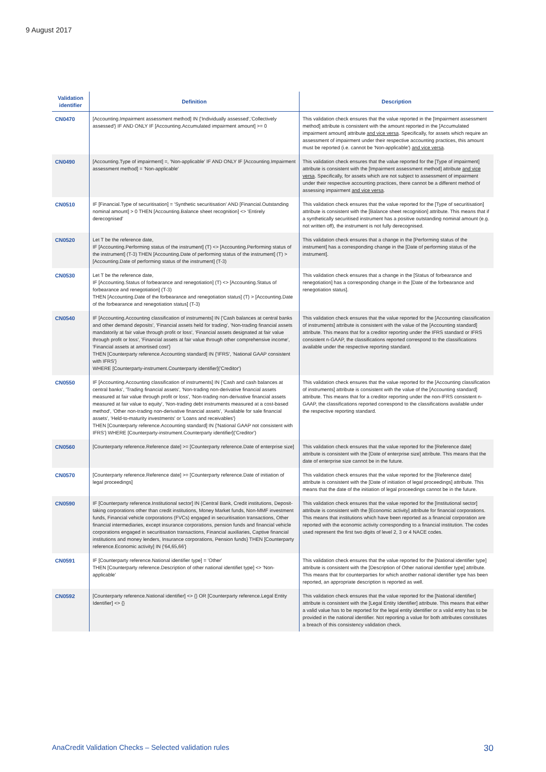9 August 2017
| Validation identifier | Definition | Description |
| --- | --- | --- |
| CN0470 | [Accounting.Impairment assessment method] IN {'Individually assessed','Collectively assessed'} IF AND ONLY IF [Accounting.Accumulated impairment amount] >= 0 | This validation check ensures that the value reported in the [Impairment assessment method] attribute is consistent with the amount reported in the [Accumulated impairment amount] attribute and vice versa . Specifically, for assets which require an assessment of impairment under their respective accounting practices, this amount must be reported (i.e. cannot be 'Non-applicable') and vice versa . |
| CN0490 | [Accounting.Type of impairment] =, 'Non-applicable' IF AND ONLY IF [Accounting.Impairment assessment method] = 'Non-applicable' | This validation check ensures that the value reported for the [Type of impairment] attribute is consistent with the [Impairment assessment method] attribute and vice versa . Specifically, for assets which are not subject to assessment of impairment under their respective accounting practices, there cannot be a different method of assessing impairment and vice versa . |
| CN0510 | IF [Financial.Type of securitisation] = 'Synthetic securitisation' AND [Financial.Outstanding nominal amount] > 0 THEN [Accounting.Balance sheet recognition] <> 'Entirely derecognised' | This validation check ensures that the value reported for the [Type of securitisation] attribute is consistent with the [Balance sheet recognition] attribute. This means that if a synthetically securitised instrument has a positive outstanding nominal amount (e.g. not written off), the instrument is not fully derecognised. |
| CN0520 | Let T be the reference date, IF [Accounting.Performing status of the instrument] (T) <> [Accounting.Performing status of the instrument] (T-3) THEN [Accounting.Date of performing status of the instrument] (T) > [Accounting.Date of performing status of the instrument] (T-3) | This validation check ensures that a change in the [Performing status of the instrument] has a corresponding change in the [Date of performing status of the instrument]. |
| CN0530 | Let T be the reference date, IF [Accounting.Status of forbearance and renegotiation] (T) <> [Accounting.Status of forbearance and renegotiation] (T-3) THEN [Accounting.Date of the forbearance and renegotiation status] (T) > [Accounting.Date of the forbearance and renegotiation status] (T-3) | This validation check ensures that a change in the [Status of forbearance and renegotiation] has a corresponding change in the [Date of the forbearance and renegotiation status]. |
| CN0540 | IF [Accounting.Accounting classification of instruments] IN {'Cash balances at central banks and other demand deposits', 'Financial assets held for trading', 'Non-trading financial assets mandatorily at fair value through profit or loss', 'Financial assets designated at fair value through profit or loss', 'Financial assets at fair value through other comprehensive income', 'Financial assets at amortised cost'} THEN [Counterparty reference.Accounting standard] IN {'IFRS', 'National GAAP consistent with IFRS'} WHERE [Counterparty-instrument.Counterparty identifier]('Creditor') | This validation check ensures that the value reported for the [Accounting classification of instruments] attribute is consistent with the value of the [Accounting standard] attribute. This means that for a creditor reporting under the IFRS standard or IFRS consistent n-GAAP, the classifications reported correspond to the classifications available under the respective reporting standard. |
| CN0550 | IF [Accounting.Accounting classification of instruments] IN {'Cash and cash balances at central banks', 'Trading financial assets', 'Non-trading non-derivative financial assets measured at fair value through profit or loss', 'Non-trading non-derivative financial assets measured at fair value to equity', 'Non-trading debt instruments measured at a cost-based method', 'Other non-trading non-derivative financial assets', 'Available for sale financial assets', 'Held-to-maturity investments' or 'Loans and receivables'} THEN [Counterparty reference.Accounting standard] IN {'National GAAP not consistent with IFRS'} WHERE [Counterparty-instrument.Counterparty identifier]('Creditor') | This validation check ensures that the value reported for the [Accounting classification of instruments] attribute is consistent with the value of the [Accounting standard] attribute. This means that for a creditor reporting under the non-IFRS consistent n-GAAP, the classifications reported correspond to the classifications available under the respective reporting standard. |
| CN0560 | [Counterparty reference.Reference date] >= [Counterparty reference.Date of enterprise size] | This validation check ensures that the value reported for the [Reference date] attribute is consistent with the [Date of enterprise size] attribute. This means that the date of enterprise size cannot be in the future. |
| CN0570 | [Counterparty reference.Reference date] >= [Counterparty reference.Date of initiation of legal proceedings] | This validation check ensures that the value reported for the [Reference date] attribute is consistent with the [Date of initiation of legal proceedings] attribute. This means that the date of the initiation of legal proceedings cannot be in the future. |
| CN0590 | IF [Counterparty reference.Institutional sector] IN {Central Bank, Credit institutions, Deposit-taking corporations other than credit institutions, Money Market funds, Non-MMF investment funds, Financial vehicle corporations (FVCs) engaged in securitisation transactions, Other financial intermediaries, except insurance corporations, pension funds and financial vehicle corporations engaged in securitisation transactions, Financial auxiliaries, Captive financial institutions and money lenders, Insurance corporations, Pension funds} THEN [Counterparty reference.Economic activity] IN {'64,65,66'} | This validation check ensures that the value reported for the [Institutional sector] attribute is consistent with the [Economic activity] attribute for financial corporations. This means that institutions which have been reported as a financial corporation are reported with the economic activity corresponding to a financial institution. The codes used represent the first two digits of level 2, 3 or 4 NACE codes. |
| CN0591 | IF [Counterparty reference.National identifier type] = 'Other' THEN [Counterparty reference.Description of other national identifiet type] <> 'Non-applicable' | This validation check ensures that the value reported for the [National identifier type] attribute is consistent with the [Description of Other national identifier type] attribute. This means that for counterparties for which another national identifier type has been reported, an appropriate description is reported as well. |
| CN0592 | [Counterparty reference.National identifier] <> {} OR [Counterparty reference.Legal Entity Identifier] <> {} | This validation check ensures that the value reported for the [National identifier] attribute is consistent with the [Legal Entity Identifier] attribute. This means that either a valid value has to be reported for the legal entity identifier or a valid entry has to be provided in the national identifier. Not reporting a value for both attributes constitutes a breach of this consistency validation check. |
AnaCredit Validation Checks – Selected validation rules 30